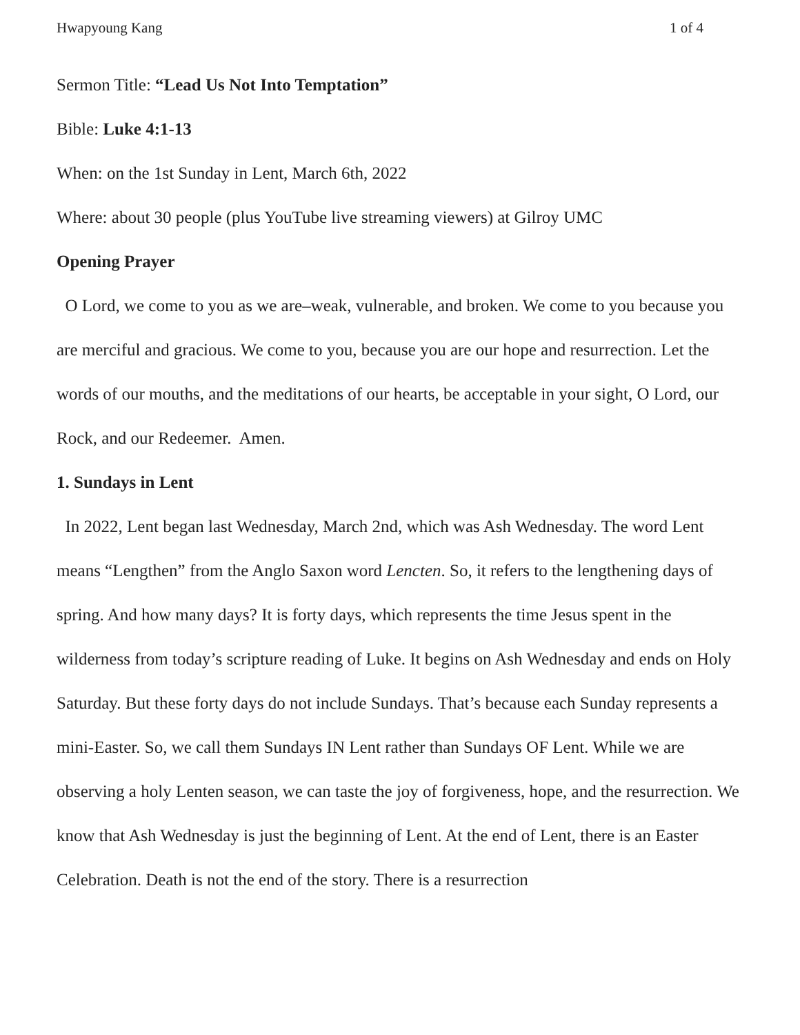Hwapyoung Kang 1 of 4
Sermon Title: “Lead Us Not Into Temptation”
Bible: Luke 4:1-13
When: on the 1st Sunday in Lent, March 6th, 2022
Where: about 30 people (plus YouTube live streaming viewers) at Gilroy UMC
Opening Prayer
O Lord, we come to you as we are–weak, vulnerable, and broken. We come to you because you are merciful and gracious. We come to you, because you are our hope and resurrection. Let the words of our mouths, and the meditations of our hearts, be acceptable in your sight, O Lord, our Rock, and our Redeemer. Amen.
1. Sundays in Lent
In 2022, Lent began last Wednesday, March 2nd, which was Ash Wednesday. The word Lent means “Lengthen” from the Anglo Saxon word Lencten. So, it refers to the lengthening days of spring. And how many days? It is forty days, which represents the time Jesus spent in the wilderness from today’s scripture reading of Luke. It begins on Ash Wednesday and ends on Holy Saturday. But these forty days do not include Sundays. That’s because each Sunday represents a mini-Easter. So, we call them Sundays IN Lent rather than Sundays OF Lent. While we are observing a holy Lenten season, we can taste the joy of forgiveness, hope, and the resurrection. We know that Ash Wednesday is just the beginning of Lent. At the end of Lent, there is an Easter Celebration. Death is not the end of the story. There is a resurrection